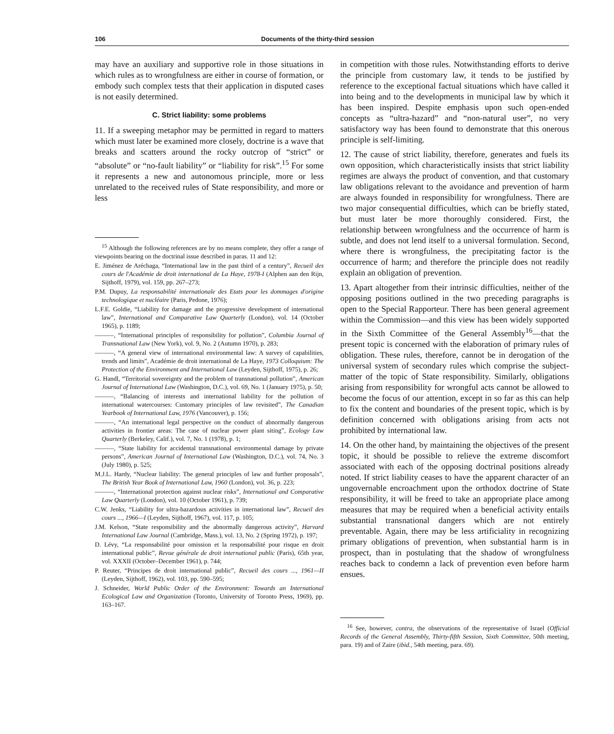106 Documents of the thirty-third session
may have an auxiliary and supportive role in those situations in which rules as to wrongfulness are either in course of formation, or embody such complex tests that their application in disputed cases is not easily determined.
C. Strict liability: some problems
11. If a sweeping metaphor may be permitted in regard to matters which must later be examined more closely, doctrine is a wave that breaks and scatters around the rocky outcrop of “strict” or “absolute” or “no-fault liability” or “liability for risk”.<sup>15</sup> For some it represents a new and autonomous principle, more or less unrelated to the received rules of State responsibility, and more or less
<sup>15</sup> Although the following references are by no means complete, they offer a range of viewpoints bearing on the doctrinal issue described in paras. 11 and 12:
E. Jiménez de Aréchaga, “International law in the past third of a century”, Recueil des cours de l'Académie de droit international de La Haye, 1978-I (Alphen aan den Rijn, Sijthoff, 1979), vol. 159, pp. 267–273;
P.M. Dupuy, La responsabilité internationale des Etats pour les dommages d'origine technologique et nucléaire (Paris, Pedone, 1976);
L.F.E. Goldie, “Liability for damage and the progressive development of international law”, International and Comparative Law Quarterly (London), vol. 14 (October 1965), p. 1189;
———, “International principles of responsibility for pollution”, Columbia Journal of Transnational Law (New York), vol. 9, No. 2 (Autumn 1970), p. 283;
———, “A general view of international environmental law: A survey of capabilities, trends and limits”, Académie de droit international de La Haye, 1973 Colloquium: The Protection of the Environment and International Law (Leyden, Sijthoff, 1975), p. 26;
G. Handl, “Territorial sovereignty and the problem of transnational pollution”, American Journal of International Law (Washington, D.C.), vol. 69, No. 1 (January 1975), p. 50;
———, “Balancing of interests and international liability for the pollution of international watercourses: Customary principles of law revisited”, The Canadian Yearbook of International Law, 1976 (Vancouver), p. 156;
———, “An international legal perspective on the conduct of abnormally dangerous activities in frontier areas: The case of nuclear power plant siting”, Ecology Law Quarterly (Berkeley, Calif.), vol. 7, No. 1 (1978), p. 1;
———, “State liability for accidental transnational environmental damage by private persons”, American Journal of International Law (Washington, D.C.), vol. 74, No. 3 (July 1980), p. 525;
M.J.L. Hardy, “Nuclear liability: The general principles of law and further proposals”, The British Year Book of International Law, 1960 (London), vol. 36, p. 223;
———, “International protection against nuclear risks”, International and Comparative Law Quarterly (London), vol. 10 (October 1961), p. 739;
C.W. Jenks, “Liability for ultra-hazardous activities in international law”, Recueil des cours ..., 1966—I (Leyden, Sijthoff, 1967), vol. 117, p. 105;
J.M. Kelson, “State responsibility and the abnormally dangerous activity”, Harvard International Law Journal (Cambridge, Mass.), vol. 13, No. 2 (Spring 1972), p. 197;
D. Lévy, “La responsabilité pour omission et la responsabilité pour risque en droit international public”, Revue générale de droit international public (Paris), 65th year, vol. XXXII (October–December 1961), p. 744;
P. Reuter, “Principes de droit international public”, Recueil des cours ..., 1961—II (Leyden, Sijthoff, 1962), vol. 103, pp. 590–595;
J. Schneider, World Public Order of the Environment: Towards an International Ecological Law and Organization (Toronto, University of Toronto Press, 1969), pp. 163–167.
in competition with those rules. Notwithstanding efforts to derive the principle from customary law, it tends to be justified by reference to the exceptional factual situations which have called it into being and to the developments in municipal law by which it has been inspired. Despite emphasis upon such open-ended concepts as “ultra-hazard” and “non-natural user”, no very satisfactory way has been found to demonstrate that this onerous principle is self-limiting.
12. The cause of strict liability, therefore, generates and fuels its own opposition, which characteristically insists that strict liability regimes are always the product of convention, and that customary law obligations relevant to the avoidance and prevention of harm are always founded in responsibility for wrongfulness. There are two major consequential difficulties, which can be briefly stated, but must later be more thoroughly considered. First, the relationship between wrongfulness and the occurrence of harm is subtle, and does not lend itself to a universal formulation. Second, where there is wrongfulness, the precipitating factor is the occurrence of harm; and therefore the principle does not readily explain an obligation of prevention.
13. Apart altogether from their intrinsic difficulties, neither of the opposing positions outlined in the two preceding paragraphs is open to the Special Rapporteur. There has been general agreement within the Commission—and this view has been widely supported in the Sixth Committee of the General Assembly<sup>16</sup>—that the present topic is concerned with the elaboration of primary rules of obligation. These rules, therefore, cannot be in derogation of the universal system of secondary rules which comprise the subject-matter of the topic of State responsibility. Similarly, obligations arising from responsibility for wrongful acts cannot be allowed to become the focus of our attention, except in so far as this can help to fix the content and boundaries of the present topic, which is by definition concerned with obligations arising from acts not prohibited by international law.
14. On the other hand, by maintaining the objectives of the present topic, it should be possible to relieve the extreme discomfort associated with each of the opposing doctrinal positions already noted. If strict liability ceases to have the apparent character of an ungovernable encroachment upon the orthodox doctrine of State responsibility, it will be freed to take an appropriate place among measures that may be required when a beneficial activity entails substantial transnational dangers which are not entirely preventable. Again, there may be less artificiality in recognizing primary obligations of prevention, when substantial harm is in prospect, than in postulating that the shadow of wrongfulness reaches back to condemn a lack of prevention even before harm ensues.
<sup>16</sup> See, however, contra, the observations of the representative of Israel (Official Records of the General Assembly, Thirty-fifth Session, Sixth Committee, 50th meeting, para. 19) and of Zaire (ibid., 54th meeting, para. 69).